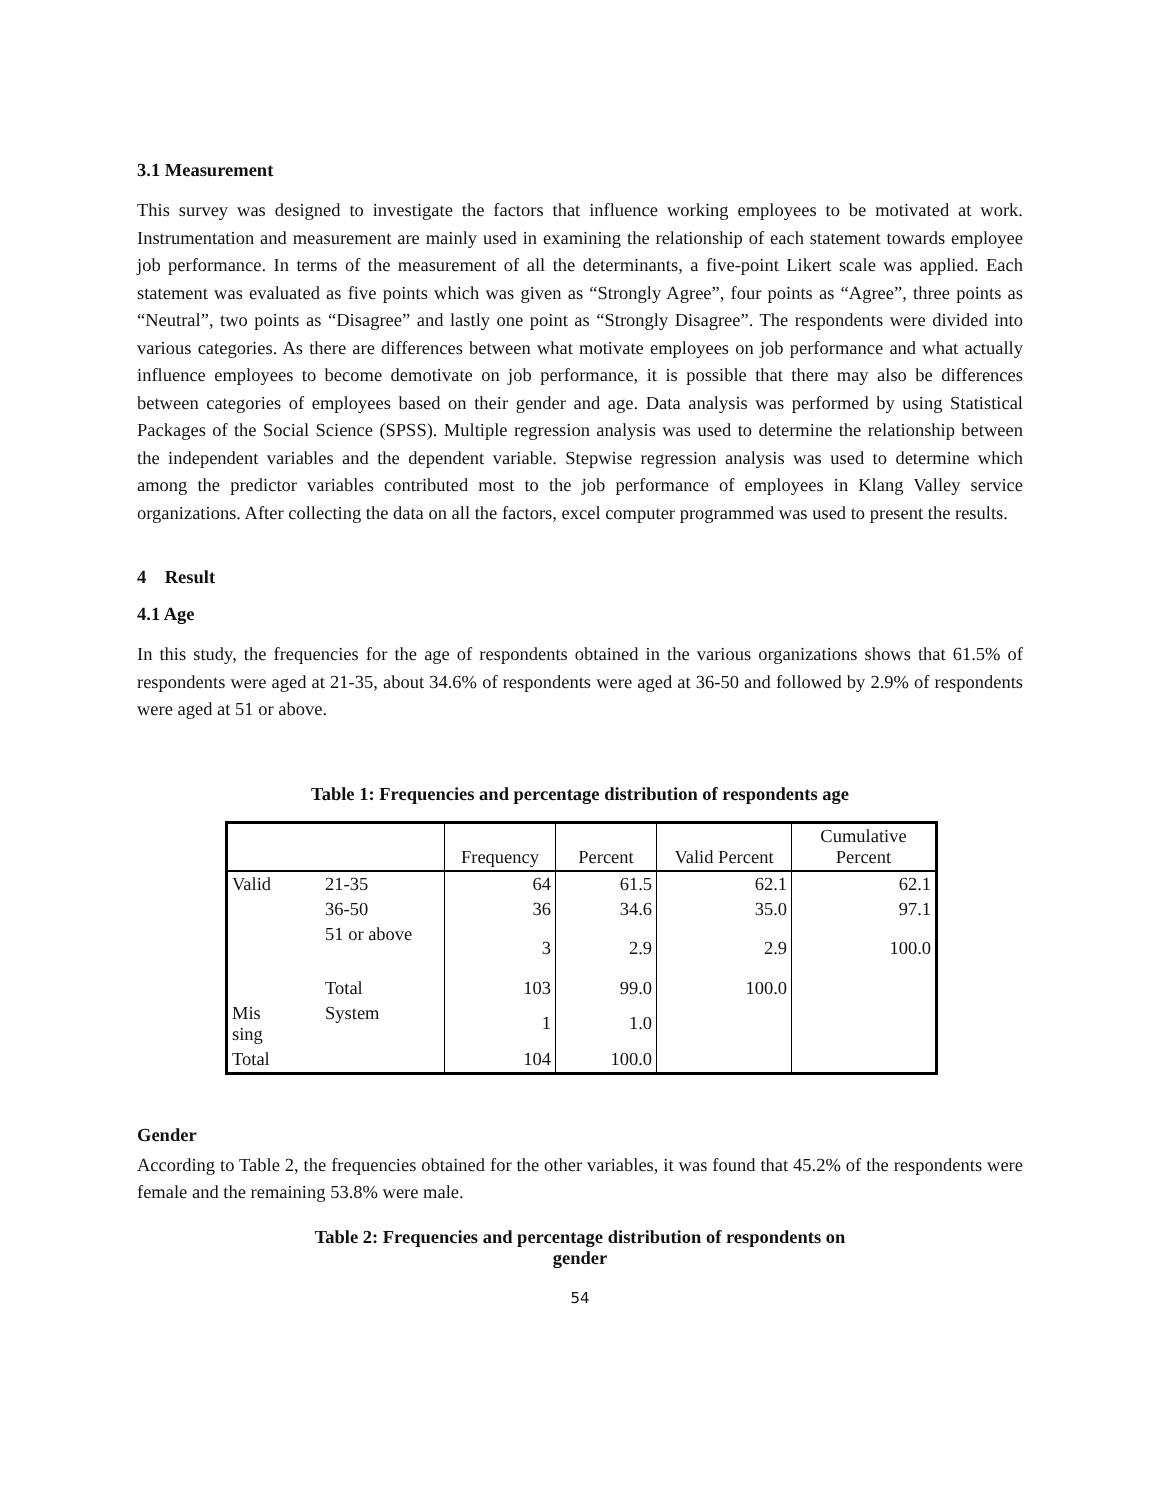3.1 Measurement
This survey was designed to investigate the factors that influence working employees to be motivated at work. Instrumentation and measurement are mainly used in examining the relationship of each statement towards employee job performance. In terms of the measurement of all the determinants, a five-point Likert scale was applied. Each statement was evaluated as five points which was given as “Strongly Agree”, four points as “Agree”, three points as “Neutral”, two points as “Disagree” and lastly one point as “Strongly Disagree”. The respondents were divided into various categories. As there are differences between what motivate employees on job performance and what actually influence employees to become demotivate on job performance, it is possible that there may also be differences between categories of employees based on their gender and age. Data analysis was performed by using Statistical Packages of the Social Science (SPSS). Multiple regression analysis was used to determine the relationship between the independent variables and the dependent variable. Stepwise regression analysis was used to determine which among the predictor variables contributed most to the job performance of employees in Klang Valley service organizations. After collecting the data on all the factors, excel computer programmed was used to present the results.
4 Result
4.1 Age
In this study, the frequencies for the age of respondents obtained in the various organizations shows that 61.5% of respondents were aged at 21-35, about 34.6% of respondents were aged at 36-50 and followed by 2.9% of respondents were aged at 51 or above.
Table 1: Frequencies and percentage distribution of respondents age
| | | Frequency | Percent | Valid Percent | Cumulative Percent |
| --- | --- | --- | --- | --- | --- |
| Valid | 21-35 | 64 | 61.5 | 62.1 | 62.1 |
| | 36-50 | 36 | 34.6 | 35.0 | 97.1 |
| | 51 or above | 3 | 2.9 | 2.9 | 100.0 |
| | Total | 103 | 99.0 | 100.0 | |
| Mis sing | System | 1 | 1.0 | | |
| Total | | 104 | 100.0 | | |
Gender
According to Table 2, the frequencies obtained for the other variables, it was found that 45.2% of the respondents were female and the remaining 53.8% were male.
Table 2: Frequencies and percentage distribution of respondents on
gender
54